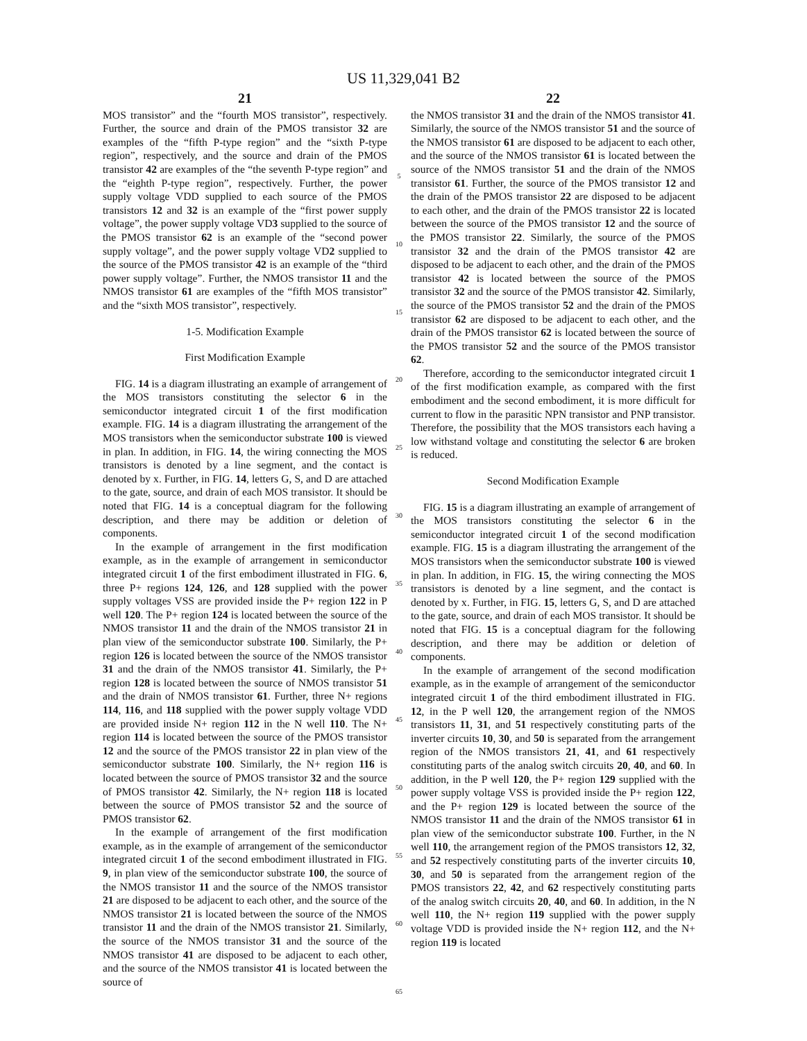US 11,329,041 B2
21
MOS transistor” and the “fourth MOS transistor”, respectively. Further, the source and drain of the PMOS transistor 32 are examples of the “fifth P-type region” and the “sixth P-type region”, respectively, and the source and drain of the PMOS transistor 42 are examples of the “the seventh P-type region” and the “eighth P-type region”, respectively. Further, the power supply voltage VDD supplied to each source of the PMOS transistors 12 and 32 is an example of the “first power supply voltage”, the power supply voltage VD3 supplied to the source of the PMOS transistor 62 is an example of the “second power supply voltage”, and the power supply voltage VD2 supplied to the source of the PMOS transistor 42 is an example of the “third power supply voltage”. Further, the NMOS transistor 11 and the NMOS transistor 61 are examples of the “fifth MOS transistor” and the “sixth MOS transistor”, respectively.
1-5. Modification Example
First Modification Example
FIG. 14 is a diagram illustrating an example of arrangement of the MOS transistors constituting the selector 6 in the semiconductor integrated circuit 1 of the first modification example. FIG. 14 is a diagram illustrating the arrangement of the MOS transistors when the semiconductor substrate 100 is viewed in plan. In addition, in FIG. 14, the wiring connecting the MOS transistors is denoted by a line segment, and the contact is denoted by x. Further, in FIG. 14, letters G, S, and D are attached to the gate, source, and drain of each MOS transistor. It should be noted that FIG. 14 is a conceptual diagram for the following description, and there may be addition or deletion of components.
In the example of arrangement in the first modification example, as in the example of arrangement in semiconductor integrated circuit 1 of the first embodiment illustrated in FIG. 6, three P+ regions 124, 126, and 128 supplied with the power supply voltages VSS are provided inside the P+ region 122 in P well 120. The P+ region 124 is located between the source of the NMOS transistor 11 and the drain of the NMOS transistor 21 in plan view of the semiconductor substrate 100. Similarly, the P+ region 126 is located between the source of the NMOS transistor 31 and the drain of the NMOS transistor 41. Similarly, the P+ region 128 is located between the source of NMOS transistor 51 and the drain of NMOS transistor 61. Further, three N+ regions 114, 116, and 118 supplied with the power supply voltage VDD are provided inside N+ region 112 in the N well 110. The N+ region 114 is located between the source of the PMOS transistor 12 and the source of the PMOS transistor 22 in plan view of the semiconductor substrate 100. Similarly, the N+ region 116 is located between the source of PMOS transistor 32 and the source of PMOS transistor 42. Similarly, the N+ region 118 is located between the source of PMOS transistor 52 and the source of PMOS transistor 62.
In the example of arrangement of the first modification example, as in the example of arrangement of the semiconductor integrated circuit 1 of the second embodiment illustrated in FIG. 9, in plan view of the semiconductor substrate 100, the source of the NMOS transistor 11 and the source of the NMOS transistor 21 are disposed to be adjacent to each other, and the source of the NMOS transistor 21 is located between the source of the NMOS transistor 11 and the drain of the NMOS transistor 21. Similarly, the source of the NMOS transistor 31 and the source of the NMOS transistor 41 are disposed to be adjacent to each other, and the source of the NMOS transistor 41 is located between the source of
5
10
15
20
25
30
35
40
45
50
55
60
65
22
the NMOS transistor 31 and the drain of the NMOS transistor 41. Similarly, the source of the NMOS transistor 51 and the source of the NMOS transistor 61 are disposed to be adjacent to each other, and the source of the NMOS transistor 61 is located between the source of the NMOS transistor 51 and the drain of the NMOS transistor 61. Further, the source of the PMOS transistor 12 and the drain of the PMOS transistor 22 are disposed to be adjacent to each other, and the drain of the PMOS transistor 22 is located between the source of the PMOS transistor 12 and the source of the PMOS transistor 22. Similarly, the source of the PMOS transistor 32 and the drain of the PMOS transistor 42 are disposed to be adjacent to each other, and the drain of the PMOS transistor 42 is located between the source of the PMOS transistor 32 and the source of the PMOS transistor 42. Similarly, the source of the PMOS transistor 52 and the drain of the PMOS transistor 62 are disposed to be adjacent to each other, and the drain of the PMOS transistor 62 is located between the source of the PMOS transistor 52 and the source of the PMOS transistor 62.
Therefore, according to the semiconductor integrated circuit 1 of the first modification example, as compared with the first embodiment and the second embodiment, it is more difficult for current to flow in the parasitic NPN transistor and PNP transistor. Therefore, the possibility that the MOS transistors each having a low withstand voltage and constituting the selector 6 are broken is reduced.
Second Modification Example
FIG. 15 is a diagram illustrating an example of arrangement of the MOS transistors constituting the selector 6 in the semiconductor integrated circuit 1 of the second modification example. FIG. 15 is a diagram illustrating the arrangement of the MOS transistors when the semiconductor substrate 100 is viewed in plan. In addition, in FIG. 15, the wiring connecting the MOS transistors is denoted by a line segment, and the contact is denoted by x. Further, in FIG. 15, letters G, S, and D are attached to the gate, source, and drain of each MOS transistor. It should be noted that FIG. 15 is a conceptual diagram for the following description, and there may be addition or deletion of components.
In the example of arrangement of the second modification example, as in the example of arrangement of the semiconductor integrated circuit 1 of the third embodiment illustrated in FIG. 12, in the P well 120, the arrangement region of the NMOS transistors 11, 31, and 51 respectively constituting parts of the inverter circuits 10, 30, and 50 is separated from the arrangement region of the NMOS transistors 21, 41, and 61 respectively constituting parts of the analog switch circuits 20, 40, and 60. In addition, in the P well 120, the P+ region 129 supplied with the power supply voltage VSS is provided inside the P+ region 122, and the P+ region 129 is located between the source of the NMOS transistor 11 and the drain of the NMOS transistor 61 in plan view of the semiconductor substrate 100. Further, in the N well 110, the arrangement region of the PMOS transistors 12, 32, and 52 respectively constituting parts of the inverter circuits 10, 30, and 50 is separated from the arrangement region of the PMOS transistors 22, 42, and 62 respectively constituting parts of the analog switch circuits 20, 40, and 60. In addition, in the N well 110, the N+ region 119 supplied with the power supply voltage VDD is provided inside the N+ region 112, and the N+ region 119 is located